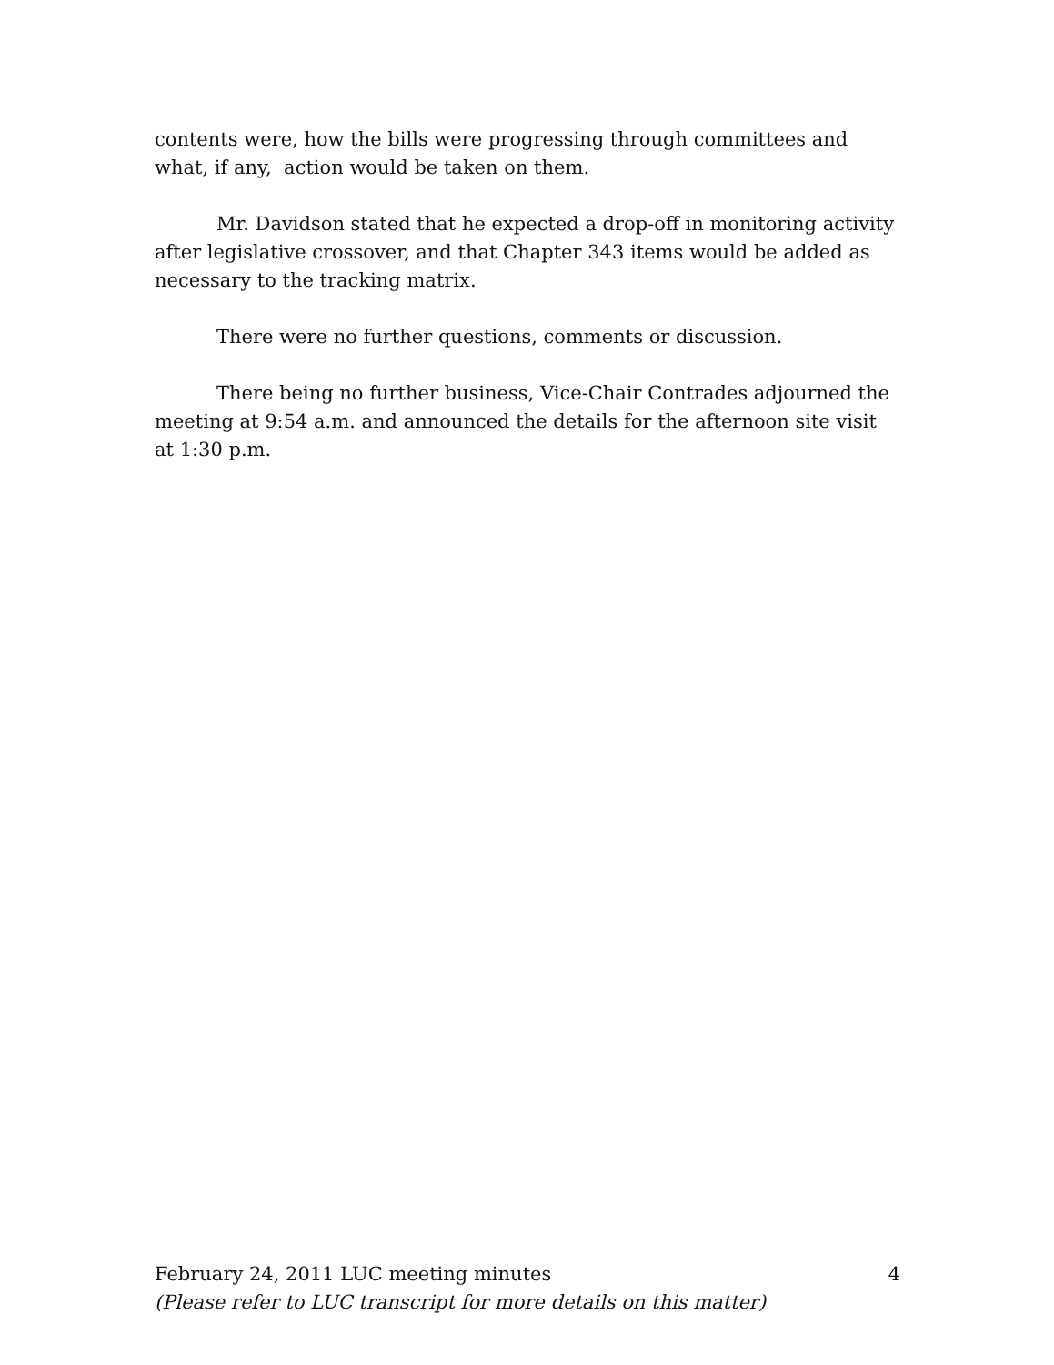contents were, how the bills were progressing through committees and what, if any, action would be taken on them.
Mr. Davidson stated that he expected a drop-off in monitoring activity after legislative crossover, and that Chapter 343 items would be added as necessary to the tracking matrix.
There were no further questions, comments or discussion.
There being no further business, Vice-Chair Contrades adjourned the meeting at 9:54 a.m. and announced the details for the afternoon site visit at 1:30 p.m.
February 24, 2011 LUC meeting minutes 4
(Please refer to LUC transcript for more details on this matter)